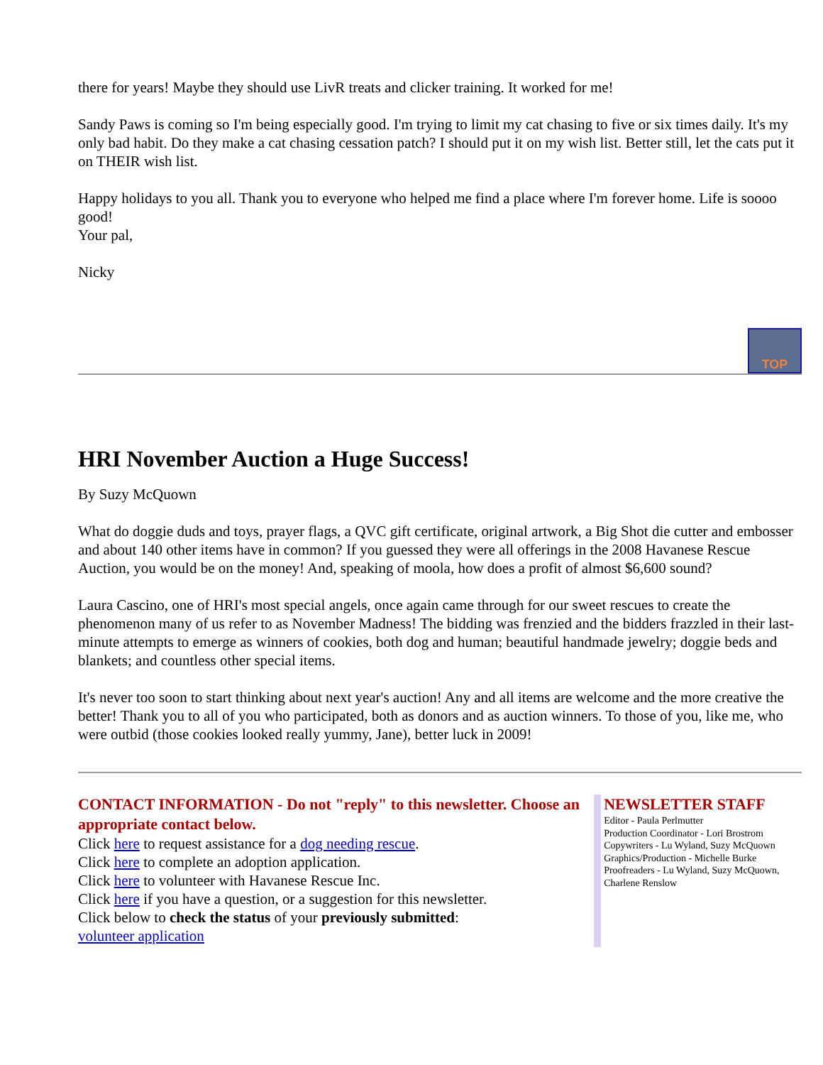there for years! Maybe they should use LivR treats and clicker training. It worked for me!
Sandy Paws is coming so I'm being especially good. I'm trying to limit my cat chasing to five or six times daily. It's my only bad habit. Do they make a cat chasing cessation patch? I should put it on my wish list. Better still, let the cats put it on THEIR wish list.
Happy holidays to you all. Thank you to everyone who helped me find a place where I'm forever home. Life is soooo good!
Your pal,
Nicky
TOP
HRI November Auction a Huge Success!
By Suzy McQuown
What do doggie duds and toys, prayer flags, a QVC gift certificate, original artwork, a Big Shot die cutter and embosser and about 140 other items have in common? If you guessed they were all offerings in the 2008 Havanese Rescue Auction, you would be on the money! And, speaking of moola, how does a profit of almost $6,600 sound?
Laura Cascino, one of HRI's most special angels, once again came through for our sweet rescues to create the phenomenon many of us refer to as November Madness! The bidding was frenzied and the bidders frazzled in their last-minute attempts to emerge as winners of cookies, both dog and human; beautiful handmade jewelry; doggie beds and blankets; and countless other special items.
It's never too soon to start thinking about next year's auction! Any and all items are welcome and the more creative the better! Thank you to all of you who participated, both as donors and as auction winners. To those of you, like me, who were outbid (those cookies looked really yummy, Jane), better luck in 2009!
CONTACT INFORMATION - Do not "reply" to this newsletter. Choose an appropriate contact below.
Click here to request assistance for a dog needing rescue.
Click here to complete an adoption application.
Click here to volunteer with Havanese Rescue Inc.
Click here if you have a question, or a suggestion for this newsletter.
Click below to check the status of your previously submitted:
volunteer application
NEWSLETTER STAFF
Editor - Paula Perlmutter
Production Coordinator - Lori Brostrom
Copywriters - Lu Wyland, Suzy McQuown
Graphics/Production - Michelle Burke
Proofreaders - Lu Wyland, Suzy McQuown, Charlene Renslow